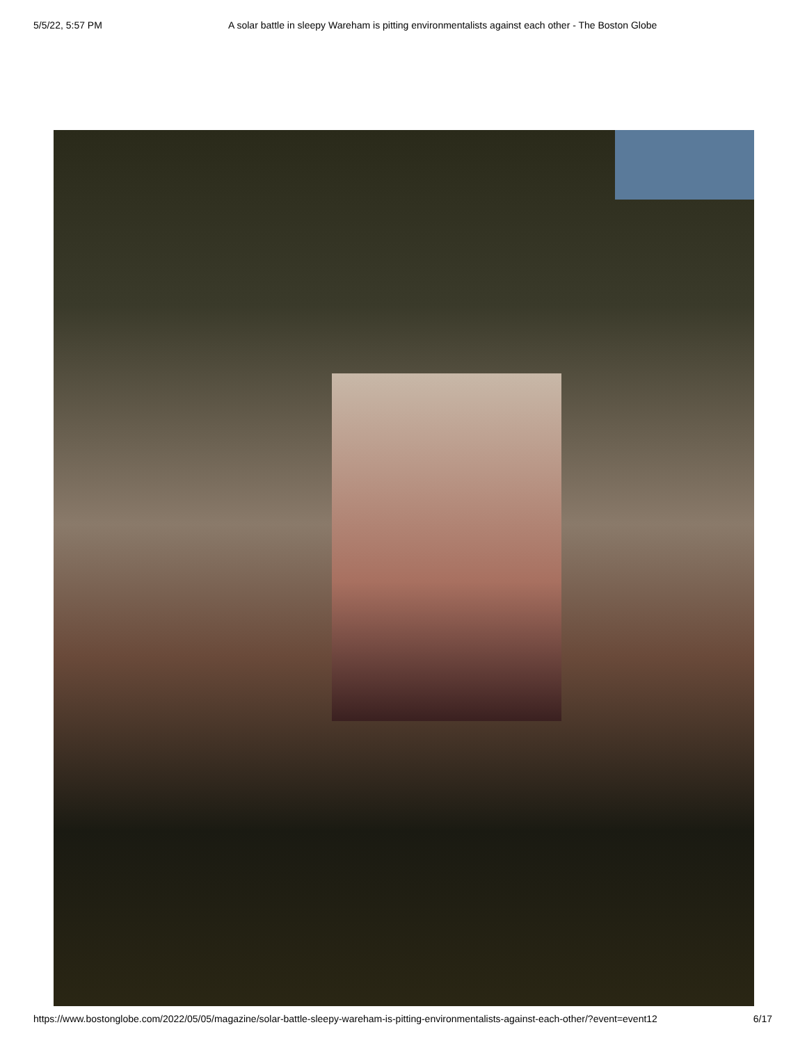5/5/22, 5:57 PM A solar battle in sleepy Wareham is pitting environmentalists against each other - The Boston Globe
https://www.bostonglobe.com/2022/05/05/magazine/solar-battle-sleepy-wareham-is-pitting-environmentalists-against-each-other/?event=event12 6/17